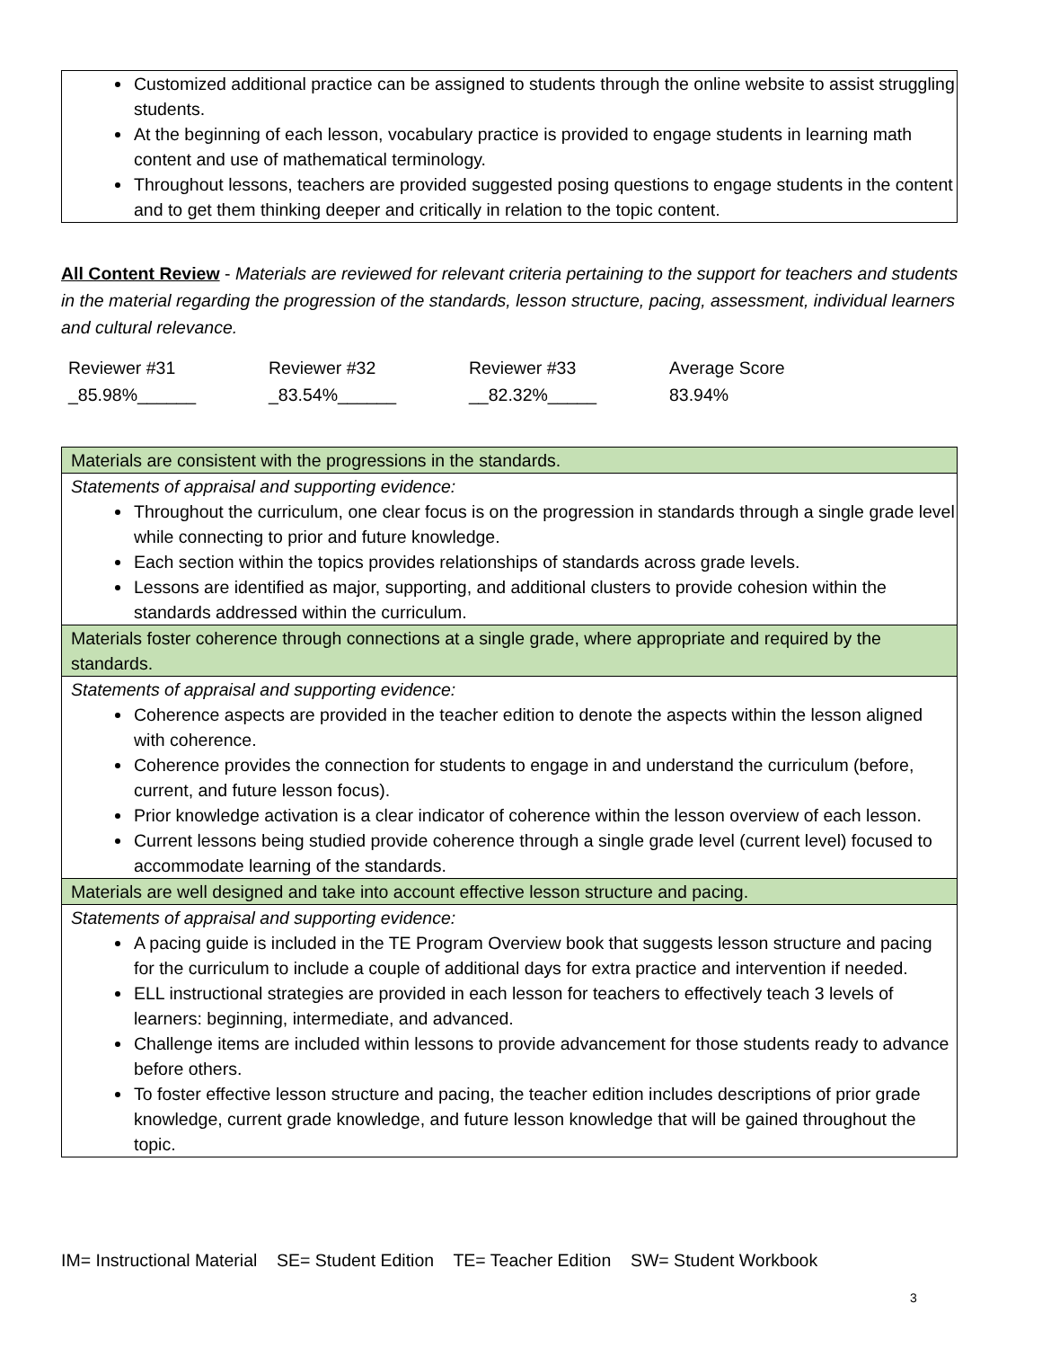Customized additional practice can be assigned to students through the online website to assist struggling students.
At the beginning of each lesson, vocabulary practice is provided to engage students in learning math content and use of mathematical terminology.
Throughout lessons, teachers are provided suggested posing questions to engage students in the content and to get them thinking deeper and critically in relation to the topic content.
All Content Review - Materials are reviewed for relevant criteria pertaining to the support for teachers and students in the material regarding the progression of the standards, lesson structure, pacing, assessment, individual learners and cultural relevance.
| Reviewer #31 | Reviewer #32 | Reviewer #33 | Average Score |
| _85.98%______ | _83.54%______ | __82.32%_____ | 83.94% |
Materials are consistent with the progressions in the standards.
Statements of appraisal and supporting evidence:
Throughout the curriculum, one clear focus is on the progression in standards through a single grade level while connecting to prior and future knowledge.
Each section within the topics provides relationships of standards across grade levels.
Lessons are identified as major, supporting, and additional clusters to provide cohesion within the standards addressed within the curriculum.
Materials foster coherence through connections at a single grade, where appropriate and required by the standards.
Statements of appraisal and supporting evidence:
Coherence aspects are provided in the teacher edition to denote the aspects within the lesson aligned with coherence.
Coherence provides the connection for students to engage in and understand the curriculum (before, current, and future lesson focus).
Prior knowledge activation is a clear indicator of coherence within the lesson overview of each lesson.
Current lessons being studied provide coherence through a single grade level (current level) focused to accommodate learning of the standards.
Materials are well designed and take into account effective lesson structure and pacing.
Statements of appraisal and supporting evidence:
A pacing guide is included in the TE Program Overview book that suggests lesson structure and pacing for the curriculum to include a couple of additional days for extra practice and intervention if needed.
ELL instructional strategies are provided in each lesson for teachers to effectively teach 3 levels of learners: beginning, intermediate, and advanced.
Challenge items are included within lessons to provide advancement for those students ready to advance before others.
To foster effective lesson structure and pacing, the teacher edition includes descriptions of prior grade knowledge, current grade knowledge, and future lesson knowledge that will be gained throughout the topic.
IM= Instructional Material SE= Student Edition TE= Teacher Edition SW= Student Workbook
3